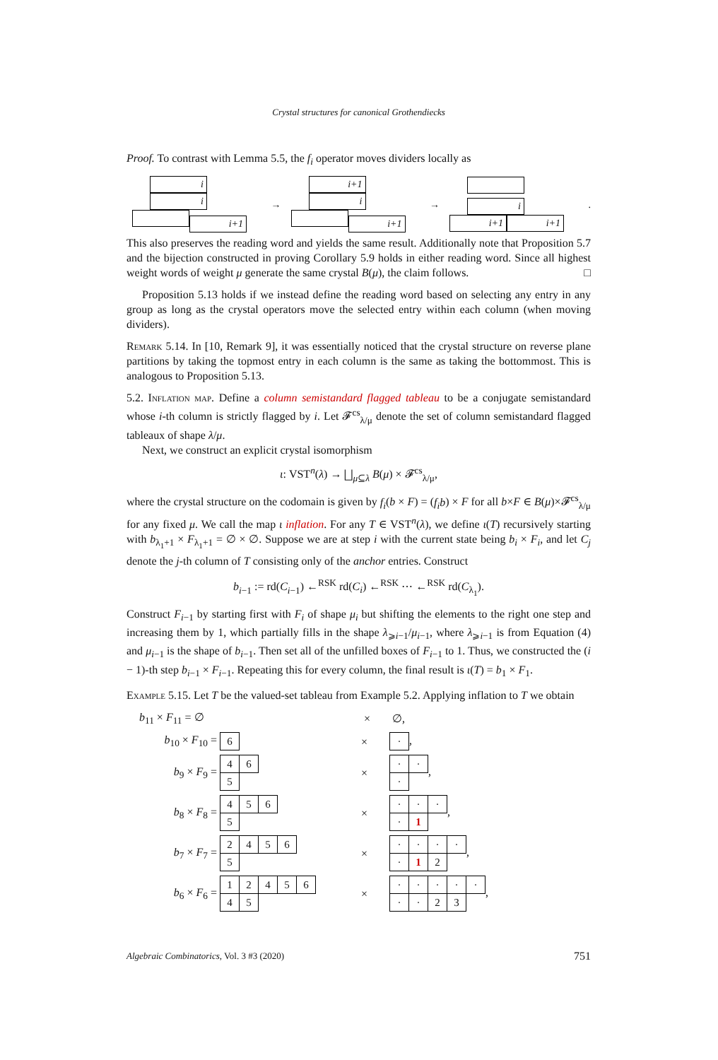Crystal structures for canonical Grothendiecks
Proof. To contrast with Lemma 5.5, the f<sub>i</sub> operator moves dividers locally as
i i
i+1
→
i+1 i
i+1
→
i
i+1 i+1
.
This also preserves the reading word and yields the same result. Additionally note that Proposition 5.7 and the bijection constructed in proving Corollary 5.9 holds in either reading word. Since all highest weight words of weight μ generate the same crystal B(μ), the claim follows. □
Proposition 5.13 holds if we instead define the reading word based on selecting any entry in any group as long as the crystal operators move the selected entry within each column (when moving dividers).
Remark 5.14. In [10, Remark 9], it was essentially noticed that the crystal structure on reverse plane partitions by taking the topmost entry in each column is the same as taking the bottommost. This is analogous to Proposition 5.13.
5.2. Inflation map. Define a column semistandard flagged tableau to be a conjugate semistandard whose i-th column is strictly flagged by i. Let 𝓕<sup>cs</sup><sub>λ/μ</sub> denote the set of column semistandard flagged tableaux of shape λ/μ.
Next, we construct an explicit crystal isomorphism
ι: VST<sup>n</sup>(λ) → ⨆<sub>μ⊆λ</sub> B(μ) × 𝓕<sup>cs</sup><sub>λ/μ</sub>,
where the crystal structure on the codomain is given by f<sub>i</sub>(b × F) = (f<sub>i</sub>b) × F for all b×F ∈ B(μ)×𝓕<sup>cs</sup><sub>λ/μ</sub> for any fixed μ. We call the map ι inflation. For any T ∈ VST<sup>n</sup>(λ), we define ι(T) recursively starting with b<sub>λ<sub>1</sub>+1</sub> × F<sub>λ<sub>1</sub>+1</sub> = ∅ × ∅. Suppose we are at step i with the current state being b<sub>i</sub> × F<sub>i</sub>, and let C<sub>j</sub> denote the j-th column of T consisting only of the anchor entries. Construct
b<sub>i−1</sub> := rd(C<sub>i−1</sub>) ←<sup>RSK</sup> rd(C<sub>i</sub>) ←<sup>RSK</sup> ⋯ ←<sup>RSK</sup> rd(C<sub>λ<sub>1</sub></sub>).
Construct F<sub>i−1</sub> by starting first with F<sub>i</sub> of shape μ<sub>i</sub> but shifting the elements to the right one step and increasing them by 1, which partially fills in the shape λ<sub>⩾i−1</sub>/μ<sub>i−1</sub>, where λ<sub>⩾i−1</sub> is from Equation (4) and μ<sub>i−1</sub> is the shape of b<sub>i−1</sub>. Then set all of the unfilled boxes of F<sub>i−1</sub> to 1. Thus, we constructed the (i − 1)-th step b<sub>i−1</sub> × F<sub>i−1</sub>. Repeating this for every column, the final result is ι(T) = b<sub>1</sub> × F<sub>1</sub>.
Example 5.15. Let T be the valued-set tableau from Example 5.2. Applying inflation to T we obtain
b<sub>11</sub> × F<sub>11</sub> = ∅ × ∅,
b<sub>10</sub> × F<sub>10</sub> =
| 6 |
×
| · |
,
b<sub>9</sub> × F<sub>9</sub> =
| 4 | 6 |
| 5 | |
×
| · | · |
| · | |
,
b<sub>8</sub> × F<sub>8</sub> =
| 4 | 5 | 6 |
| 5 | | |
×
| · | · | · |
| · | 1 | |
,
b<sub>7</sub> × F<sub>7</sub> =
| 2 | 4 | 5 | 6 |
| 5 | | | |
×
| · | · | · | · |
| · | 1 | 2 | |
,
b<sub>6</sub> × F<sub>6</sub> =
| 1 | 2 | 4 | 5 | 6 |
| 4 | 5 | | | |
×
| · | · | · | · | · |
| · | · | 2 | 3 | |
,
Algebraic Combinatorics, Vol. 3 #3 (2020) 751